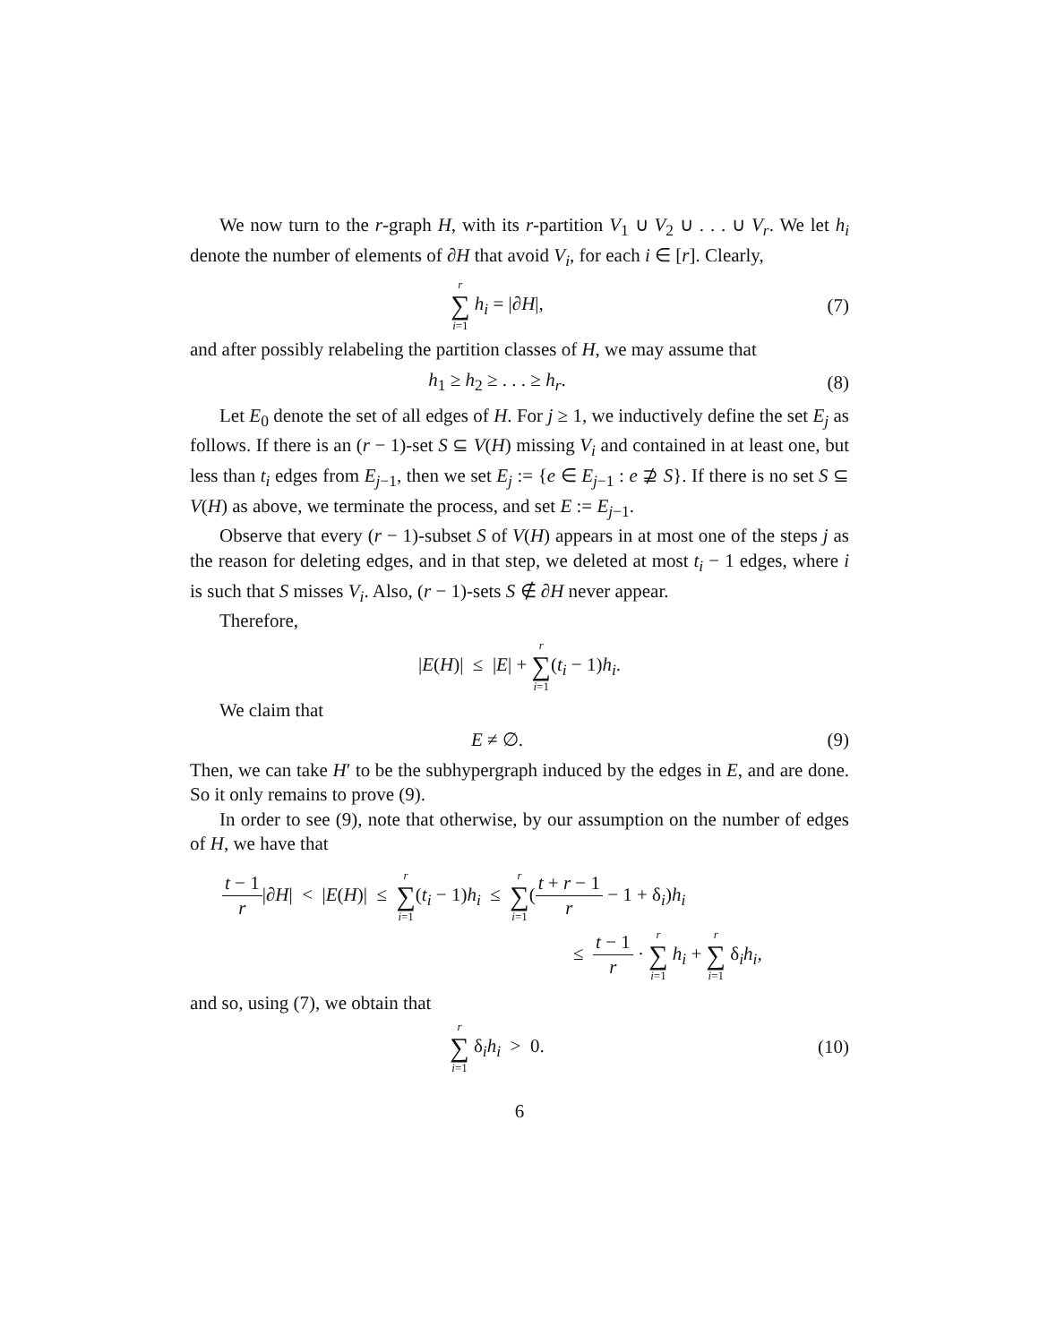We now turn to the r-graph H, with its r-partition V<sub>1</sub> ∪ V<sub>2</sub> ∪ . . . ∪ V<sub>r</sub>. We let h<sub>i</sub> denote the number of elements of ∂H that avoid V<sub>i</sub>, for each i ∈ [r]. Clearly,
r ∑ i=1 h<sub>i</sub> = |∂H|, (7)
and after possibly relabeling the partition classes of H, we may assume that
h<sub>1</sub> ≥ h<sub>2</sub> ≥ . . . ≥ h<sub>r</sub>. (8)
Let E<sub>0</sub> denote the set of all edges of H. For j ≥ 1, we inductively define the set E<sub>j</sub> as follows. If there is an (r − 1)-set S ⊆ V(H) missing V<sub>i</sub> and contained in at least one, but less than t<sub>i</sub> edges from E<sub>j−1</sub>, then we set E<sub>j</sub> := {e ∈ E<sub>j−1</sub> : e ⊉ S}. If there is no set S ⊆ V(H) as above, we terminate the process, and set E := E<sub>j−1</sub>.
Observe that every (r − 1)-subset S of V(H) appears in at most one of the steps j as the reason for deleting edges, and in that step, we deleted at most t<sub>i</sub> − 1 edges, where i is such that S misses V<sub>i</sub>. Also, (r − 1)-sets S ∉ ∂H never appear.
Therefore,
|E(H)| ≤ |E| + r ∑ i=1(t<sub>i</sub> − 1)h<sub>i</sub>.
We claim that
E ≠ ∅. (9)
Then, we can take H′ to be the subhypergraph induced by the edges in E, and are done. So it only remains to prove (9).
In order to see (9), note that otherwise, by our assumption on the number of edges of H, we have that
t − 1 r|∂H| < |E(H)| ≤ r ∑ i=1(t<sub>i</sub> − 1)h<sub>i</sub> ≤ r ∑ i=1(t + r − 1 r − 1 + δ<sub>i</sub>)h<sub>i</sub>
≤ t − 1 r · r ∑ i=1 h<sub>i</sub> + r ∑ i=1 δ<sub>i</sub>h<sub>i</sub>,
and so, using (7), we obtain that
r ∑ i=1 δ<sub>i</sub>h<sub>i</sub> > 0.
(10)
6